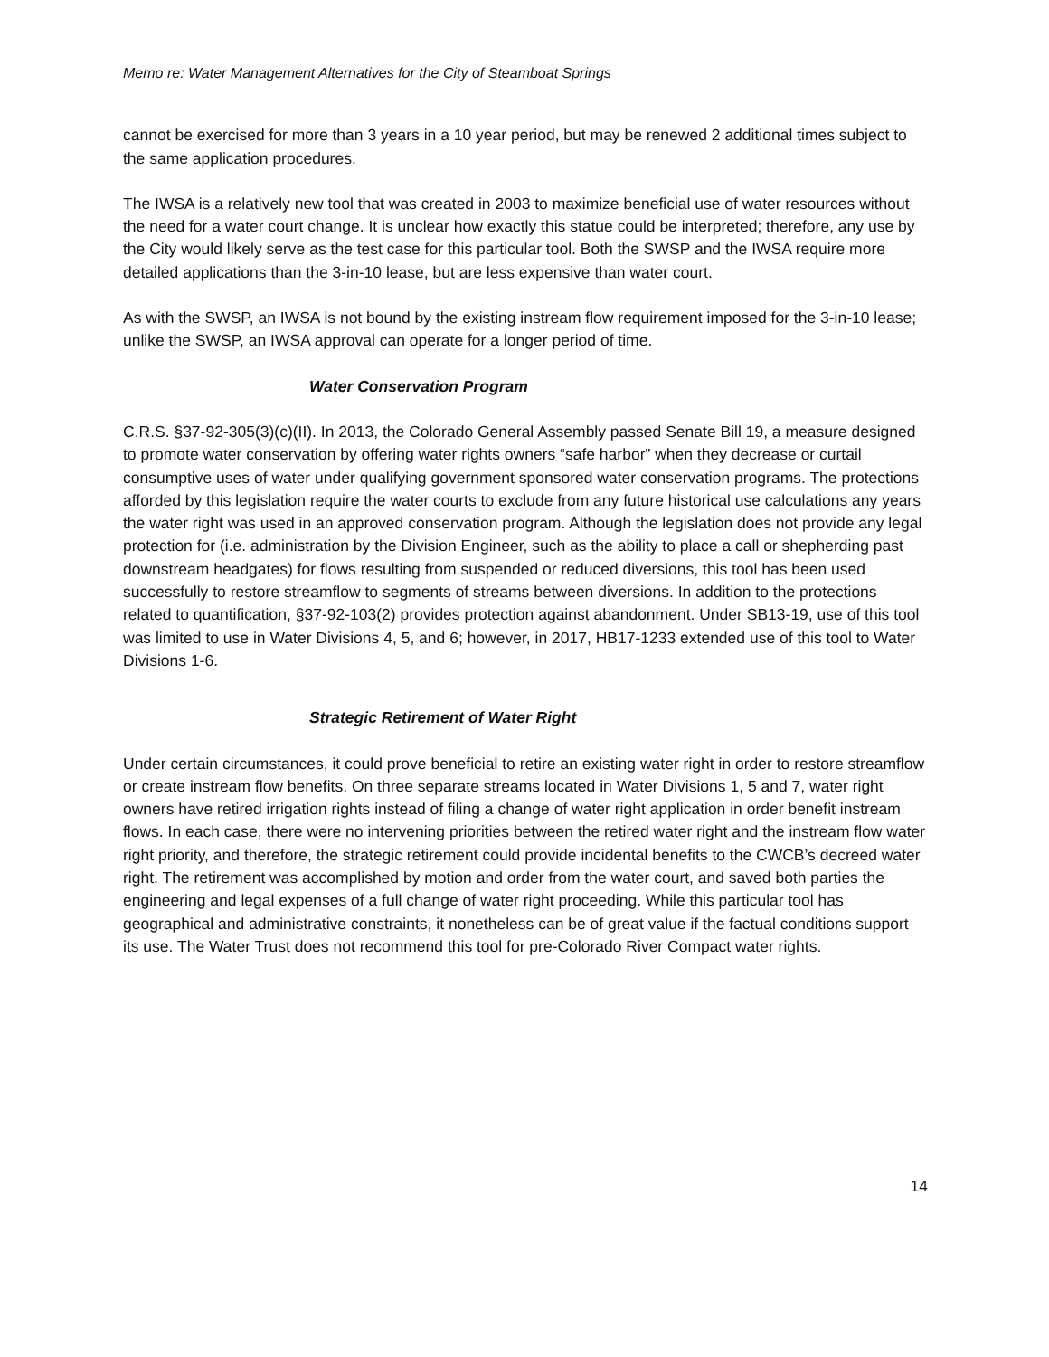Memo re: Water Management Alternatives for the City of Steamboat Springs
cannot be exercised for more than 3 years in a 10 year period, but may be renewed 2 additional times subject to the same application procedures.
The IWSA is a relatively new tool that was created in 2003 to maximize beneficial use of water resources without the need for a water court change. It is unclear how exactly this statue could be interpreted; therefore, any use by the City would likely serve as the test case for this particular tool. Both the SWSP and the IWSA require more detailed applications than the 3-in-10 lease, but are less expensive than water court.
As with the SWSP, an IWSA is not bound by the existing instream flow requirement imposed for the 3-in-10 lease; unlike the SWSP, an IWSA approval can operate for a longer period of time.
Water Conservation Program
C.R.S. §37-92-305(3)(c)(II). In 2013, the Colorado General Assembly passed Senate Bill 19, a measure designed to promote water conservation by offering water rights owners “safe harbor” when they decrease or curtail consumptive uses of water under qualifying government sponsored water conservation programs. The protections afforded by this legislation require the water courts to exclude from any future historical use calculations any years the water right was used in an approved conservation program. Although the legislation does not provide any legal protection for (i.e. administration by the Division Engineer, such as the ability to place a call or shepherding past downstream headgates) for flows resulting from suspended or reduced diversions, this tool has been used successfully to restore streamflow to segments of streams between diversions. In addition to the protections related to quantification, §37-92-103(2) provides protection against abandonment. Under SB13-19, use of this tool was limited to use in Water Divisions 4, 5, and 6; however, in 2017, HB17-1233 extended use of this tool to Water Divisions 1-6.
Strategic Retirement of Water Right
Under certain circumstances, it could prove beneficial to retire an existing water right in order to restore streamflow or create instream flow benefits. On three separate streams located in Water Divisions 1, 5 and 7, water right owners have retired irrigation rights instead of filing a change of water right application in order benefit instream flows. In each case, there were no intervening priorities between the retired water right and the instream flow water right priority, and therefore, the strategic retirement could provide incidental benefits to the CWCB’s decreed water right. The retirement was accomplished by motion and order from the water court, and saved both parties the engineering and legal expenses of a full change of water right proceeding. While this particular tool has geographical and administrative constraints, it nonetheless can be of great value if the factual conditions support its use. The Water Trust does not recommend this tool for pre-Colorado River Compact water rights.
14